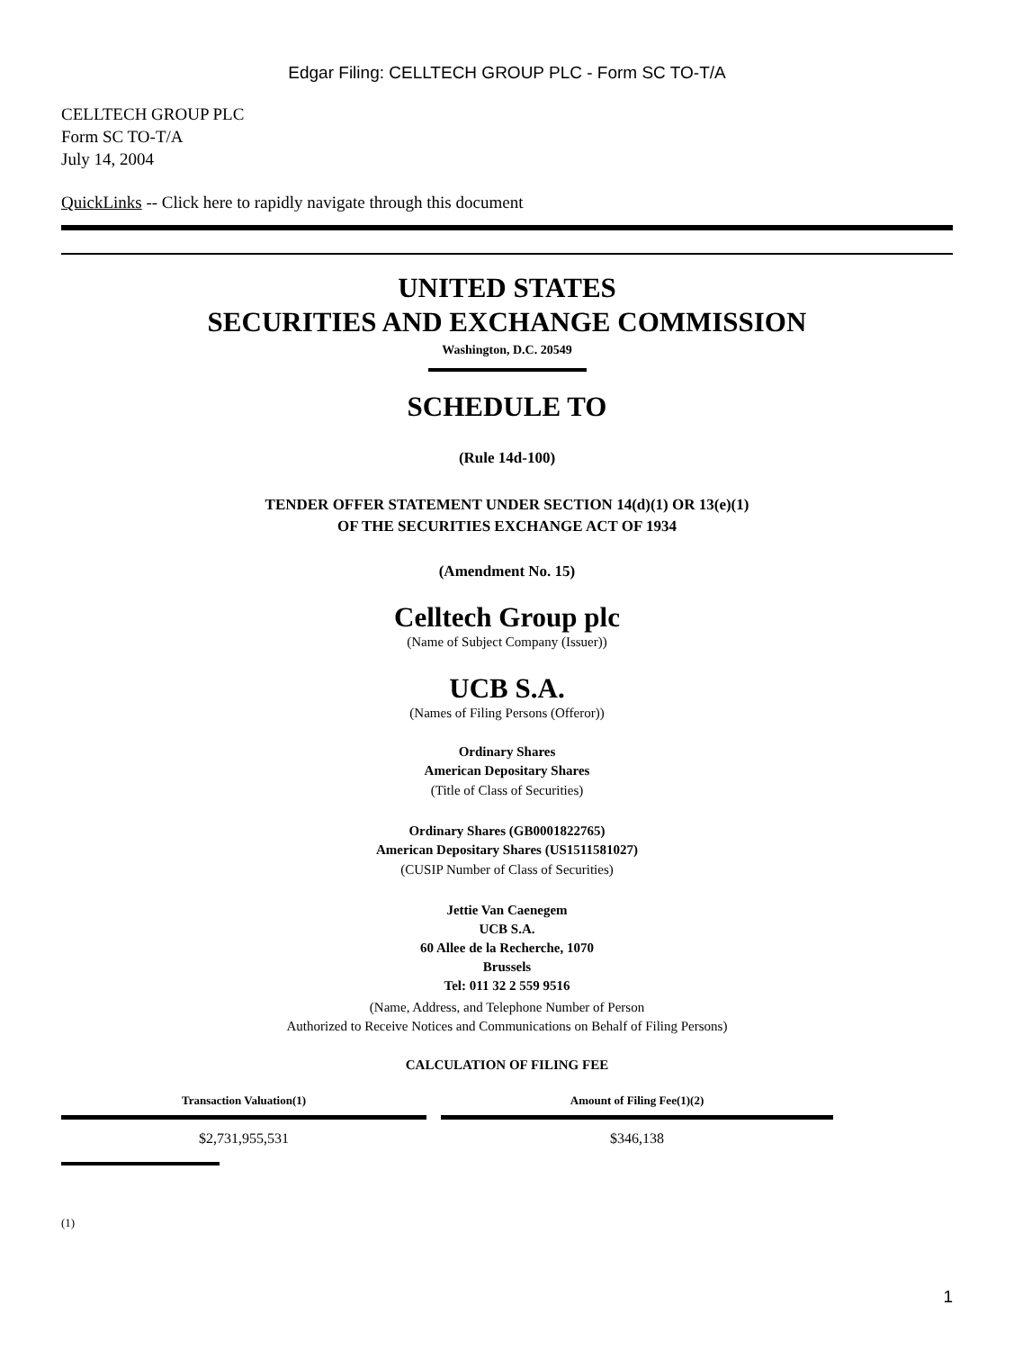Edgar Filing: CELLTECH GROUP PLC - Form SC TO-T/A
CELLTECH GROUP PLC
Form SC TO-T/A
July 14, 2004
QuickLinks -- Click here to rapidly navigate through this document
UNITED STATES
SECURITIES AND EXCHANGE COMMISSION
Washington, D.C. 20549
SCHEDULE TO
(Rule 14d-100)
TENDER OFFER STATEMENT UNDER SECTION 14(d)(1) OR 13(e)(1)
OF THE SECURITIES EXCHANGE ACT OF 1934
(Amendment No. 15)
Celltech Group plc
(Name of Subject Company (Issuer))
UCB S.A.
(Names of Filing Persons (Offeror))
Ordinary Shares
American Depositary Shares
(Title of Class of Securities)
Ordinary Shares (GB0001822765)
American Depositary Shares (US1511581027)
(CUSIP Number of Class of Securities)
Jettie Van Caenegem
UCB S.A.
60 Allee de la Recherche, 1070
Brussels
Tel: 011 32 2 559 9516
(Name, Address, and Telephone Number of Person
Authorized to Receive Notices and Communications on Behalf of Filing Persons)
CALCULATION OF FILING FEE
| Transaction Valuation(1) | Amount of Filing Fee(1)(2) |
| --- | --- |
| $2,731,955,531 | $346,138 |
(1)
1